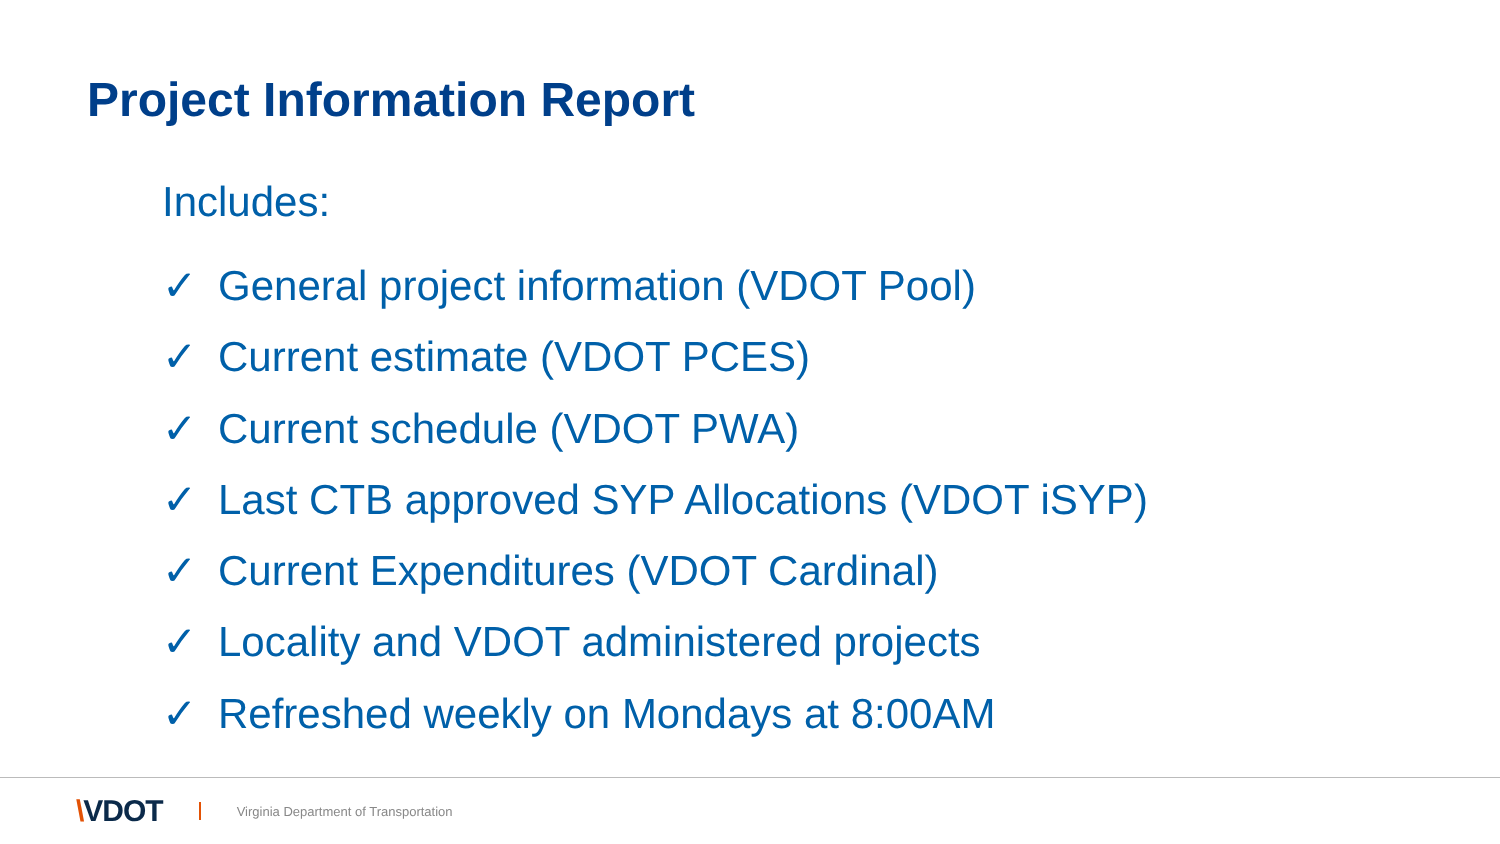Project Information Report
Includes:
✓ General project information (VDOT Pool)
✓ Current estimate (VDOT PCES)
✓ Current schedule (VDOT PWA)
✓ Last CTB approved SYP Allocations (VDOT iSYP)
✓ Current Expenditures (VDOT Cardinal)
✓ Locality and VDOT administered projects
✓ Refreshed weekly on Mondays at 8:00AM
\VDOT
Virginia Department of Transportation